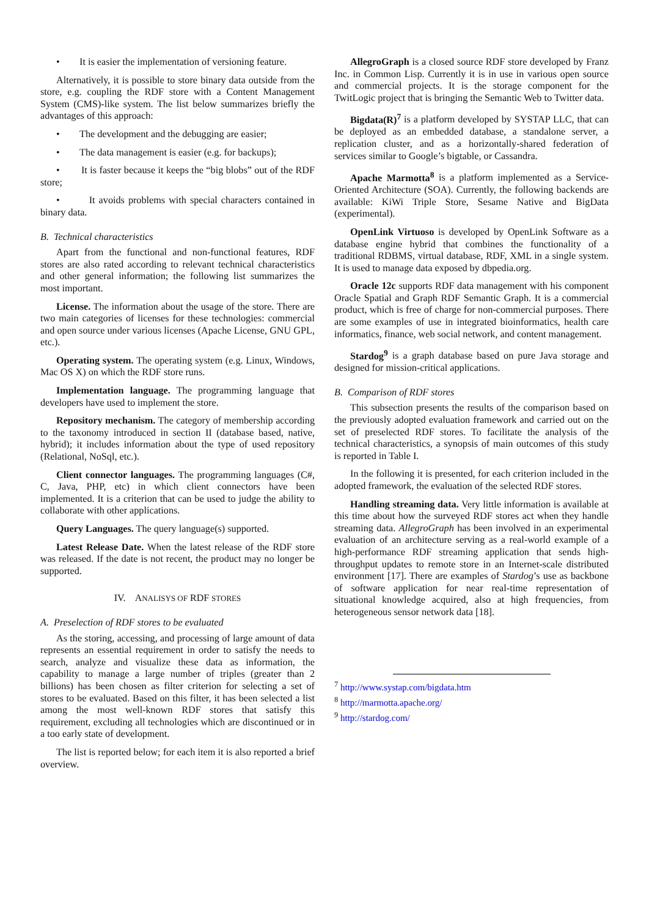• It is easier the implementation of versioning feature.
Alternatively, it is possible to store binary data outside from the store, e.g. coupling the RDF store with a Content Management System (CMS)-like system. The list below summarizes briefly the advantages of this approach:
• The development and the debugging are easier;
• The data management is easier (e.g. for backups);
• It is faster because it keeps the “big blobs” out of the RDF store;
• It avoids problems with special characters contained in binary data.
B. Technical characteristics
Apart from the functional and non-functional features, RDF stores are also rated according to relevant technical characteristics and other general information; the following list summarizes the most important.
License. The information about the usage of the store. There are two main categories of licenses for these technologies: commercial and open source under various licenses (Apache License, GNU GPL, etc.).
Operating system. The operating system (e.g. Linux, Windows, Mac OS X) on which the RDF store runs.
Implementation language. The programming language that developers have used to implement the store.
Repository mechanism. The category of membership according to the taxonomy introduced in section II (database based, native, hybrid); it includes information about the type of used repository (Relational, NoSql, etc.).
Client connector languages. The programming languages (C#, C, Java, PHP, etc) in which client connectors have been implemented. It is a criterion that can be used to judge the ability to collaborate with other applications.
Query Languages. The query language(s) supported.
Latest Release Date. When the latest release of the RDF store was released. If the date is not recent, the product may no longer be supported.
IV. ANALISYS OF RDF STORES
A. Preselection of RDF stores to be evaluated
As the storing, accessing, and processing of large amount of data represents an essential requirement in order to satisfy the needs to search, analyze and visualize these data as information, the capability to manage a large number of triples (greater than 2 billions) has been chosen as filter criterion for selecting a set of stores to be evaluated. Based on this filter, it has been selected a list among the most well-known RDF stores that satisfy this requirement, excluding all technologies which are discontinued or in a too early state of development.
The list is reported below; for each item it is also reported a brief overview.
AllegroGraph is a closed source RDF store developed by Franz Inc. in Common Lisp. Currently it is in use in various open source and commercial projects. It is the storage component for the TwitLogic project that is bringing the Semantic Web to Twitter data.
Bigdata(R)<sup>7</sup> is a platform developed by SYSTAP LLC, that can be deployed as an embedded database, a standalone server, a replication cluster, and as a horizontally-shared federation of services similar to Google’s bigtable, or Cassandra.
Apache Marmotta<sup>8</sup> is a platform implemented as a Service-Oriented Architecture (SOA). Currently, the following backends are available: KiWi Triple Store, Sesame Native and BigData (experimental).
OpenLink Virtuoso is developed by OpenLink Software as a database engine hybrid that combines the functionality of a traditional RDBMS, virtual database, RDF, XML in a single system. It is used to manage data exposed by dbpedia.org.
Oracle 12c supports RDF data management with his component Oracle Spatial and Graph RDF Semantic Graph. It is a commercial product, which is free of charge for non-commercial purposes. There are some examples of use in integrated bioinformatics, health care informatics, finance, web social network, and content management.
Stardog<sup>9</sup> is a graph database based on pure Java storage and designed for mission-critical applications.
B. Comparison of RDF stores
This subsection presents the results of the comparison based on the previously adopted evaluation framework and carried out on the set of preselected RDF stores. To facilitate the analysis of the technical characteristics, a synopsis of main outcomes of this study is reported in Table I.
In the following it is presented, for each criterion included in the adopted framework, the evaluation of the selected RDF stores.
Handling streaming data. Very little information is available at this time about how the surveyed RDF stores act when they handle streaming data. AllegroGraph has been involved in an experimental evaluation of an architecture serving as a real-world example of a high-performance RDF streaming application that sends high-throughput updates to remote store in an Internet-scale distributed environment [17]. There are examples of Stardog’s use as backbone of software application for near real-time representation of situational knowledge acquired, also at high frequencies, from heterogeneous sensor network data [18].
<sup>7</sup> http://www.systap.com/bigdata.htm
<sup>8</sup> http://marmotta.apache.org/
<sup>9</sup> http://stardog.com/